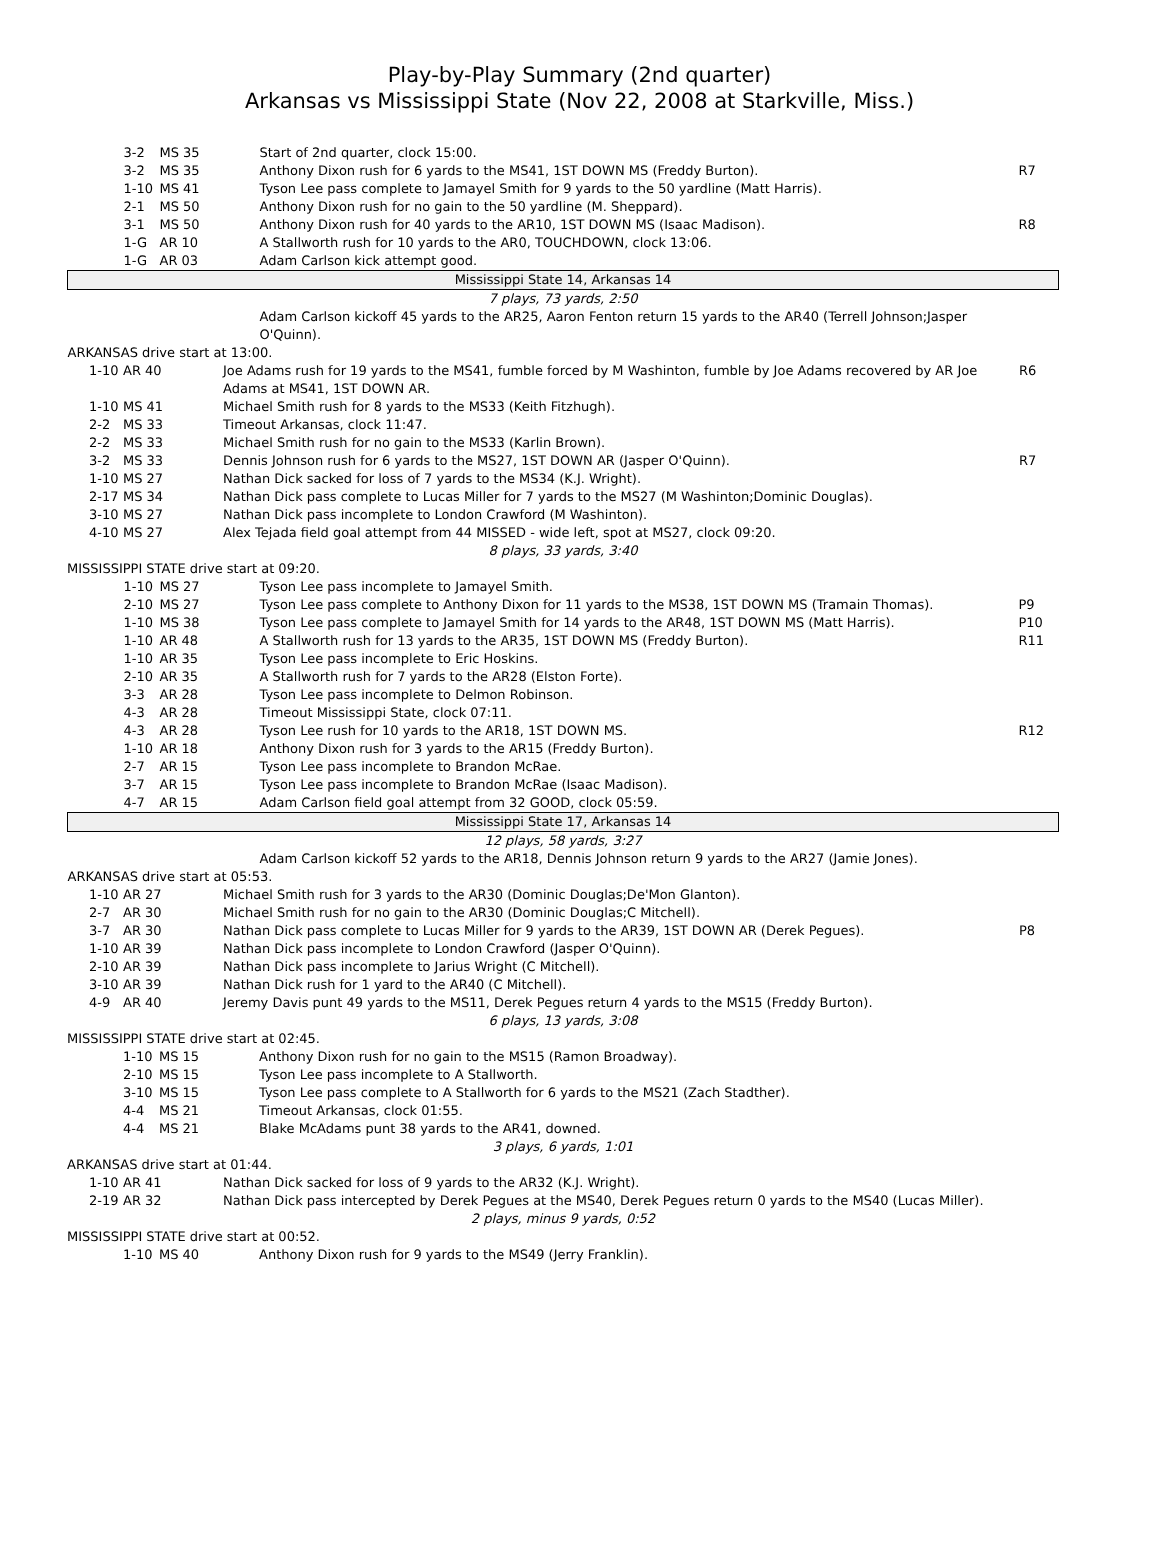Play-by-Play Summary (2nd quarter)
Arkansas vs Mississippi State (Nov 22, 2008 at Starkville, Miss.)
| 3-2 | MS 35 | Start of 2nd quarter, clock 15:00. | |
| 3-2 | MS 35 | Anthony Dixon rush for 6 yards to the MS41, 1ST DOWN MS (Freddy Burton). | R7 |
| 1-10 | MS 41 | Tyson Lee pass complete to Jamayel Smith for 9 yards to the 50 yardline (Matt Harris). | |
| 2-1 | MS 50 | Anthony Dixon rush for no gain to the 50 yardline (M. Sheppard). | |
| 3-1 | MS 50 | Anthony Dixon rush for 40 yards to the AR10, 1ST DOWN MS (Isaac Madison). | R8 |
| 1-G | AR 10 | A Stallworth rush for 10 yards to the AR0, TOUCHDOWN, clock 13:06. | |
| 1-G | AR 03 | Adam Carlson kick attempt good. | |
| Mississippi State 14, Arkansas 14 | | | |
| 7 plays, 73 yards, 2:50 | | | |
| | | Adam Carlson kickoff 45 yards to the AR25, Aaron Fenton return 15 yards to the AR40 (Terrell Johnson;Jasper O'Quinn). | |
| ARKANSAS drive start at 13:00. | | | |
| 1-10 | AR 40 | Joe Adams rush for 19 yards to the MS41, fumble forced by M Washinton, fumble by Joe Adams recovered by AR Joe Adams at MS41, 1ST DOWN AR. | R6 |
| 1-10 | MS 41 | Michael Smith rush for 8 yards to the MS33 (Keith Fitzhugh). | |
| 2-2 | MS 33 | Timeout Arkansas, clock 11:47. | |
| 2-2 | MS 33 | Michael Smith rush for no gain to the MS33 (Karlin Brown). | |
| 3-2 | MS 33 | Dennis Johnson rush for 6 yards to the MS27, 1ST DOWN AR (Jasper O'Quinn). | R7 |
| 1-10 | MS 27 | Nathan Dick sacked for loss of 7 yards to the MS34 (K.J. Wright). | |
| 2-17 | MS 34 | Nathan Dick pass complete to Lucas Miller for 7 yards to the MS27 (M Washinton;Dominic Douglas). | |
| 3-10 | MS 27 | Nathan Dick pass incomplete to London Crawford (M Washinton). | |
| 4-10 | MS 27 | Alex Tejada field goal attempt from 44 MISSED - wide left, spot at MS27, clock 09:20. | |
| 8 plays, 33 yards, 3:40 | | | |
| MISSISSIPPI STATE drive start at 09:20. | | | |
| 1-10 | MS 27 | Tyson Lee pass incomplete to Jamayel Smith. | |
| 2-10 | MS 27 | Tyson Lee pass complete to Anthony Dixon for 11 yards to the MS38, 1ST DOWN MS (Tramain Thomas). | P9 |
| 1-10 | MS 38 | Tyson Lee pass complete to Jamayel Smith for 14 yards to the AR48, 1ST DOWN MS (Matt Harris). | P10 |
| 1-10 | AR 48 | A Stallworth rush for 13 yards to the AR35, 1ST DOWN MS (Freddy Burton). | R11 |
| 1-10 | AR 35 | Tyson Lee pass incomplete to Eric Hoskins. | |
| 2-10 | AR 35 | A Stallworth rush for 7 yards to the AR28 (Elston Forte). | |
| 3-3 | AR 28 | Tyson Lee pass incomplete to Delmon Robinson. | |
| 4-3 | AR 28 | Timeout Mississippi State, clock 07:11. | |
| 4-3 | AR 28 | Tyson Lee rush for 10 yards to the AR18, 1ST DOWN MS. | R12 |
| 1-10 | AR 18 | Anthony Dixon rush for 3 yards to the AR15 (Freddy Burton). | |
| 2-7 | AR 15 | Tyson Lee pass incomplete to Brandon McRae. | |
| 3-7 | AR 15 | Tyson Lee pass incomplete to Brandon McRae (Isaac Madison). | |
| 4-7 | AR 15 | Adam Carlson field goal attempt from 32 GOOD, clock 05:59. | |
| Mississippi State 17, Arkansas 14 | | | |
| 12 plays, 58 yards, 3:27 | | | |
| | | Adam Carlson kickoff 52 yards to the AR18, Dennis Johnson return 9 yards to the AR27 (Jamie Jones). | |
| ARKANSAS drive start at 05:53. | | | |
| 1-10 | AR 27 | Michael Smith rush for 3 yards to the AR30 (Dominic Douglas;De'Mon Glanton). | |
| 2-7 | AR 30 | Michael Smith rush for no gain to the AR30 (Dominic Douglas;C Mitchell). | |
| 3-7 | AR 30 | Nathan Dick pass complete to Lucas Miller for 9 yards to the AR39, 1ST DOWN AR (Derek Pegues). | P8 |
| 1-10 | AR 39 | Nathan Dick pass incomplete to London Crawford (Jasper O'Quinn). | |
| 2-10 | AR 39 | Nathan Dick pass incomplete to Jarius Wright (C Mitchell). | |
| 3-10 | AR 39 | Nathan Dick rush for 1 yard to the AR40 (C Mitchell). | |
| 4-9 | AR 40 | Jeremy Davis punt 49 yards to the MS11, Derek Pegues return 4 yards to the MS15 (Freddy Burton). | |
| 6 plays, 13 yards, 3:08 | | | |
| MISSISSIPPI STATE drive start at 02:45. | | | |
| 1-10 | MS 15 | Anthony Dixon rush for no gain to the MS15 (Ramon Broadway). | |
| 2-10 | MS 15 | Tyson Lee pass incomplete to A Stallworth. | |
| 3-10 | MS 15 | Tyson Lee pass complete to A Stallworth for 6 yards to the MS21 (Zach Stadther). | |
| 4-4 | MS 21 | Timeout Arkansas, clock 01:55. | |
| 4-4 | MS 21 | Blake McAdams punt 38 yards to the AR41, downed. | |
| 3 plays, 6 yards, 1:01 | | | |
| ARKANSAS drive start at 01:44. | | | |
| 1-10 | AR 41 | Nathan Dick sacked for loss of 9 yards to the AR32 (K.J. Wright). | |
| 2-19 | AR 32 | Nathan Dick pass intercepted by Derek Pegues at the MS40, Derek Pegues return 0 yards to the MS40 (Lucas Miller). | |
| 2 plays, minus 9 yards, 0:52 | | | |
| MISSISSIPPI STATE drive start at 00:52. | | | |
| 1-10 | MS 40 | Anthony Dixon rush for 9 yards to the MS49 (Jerry Franklin). | |